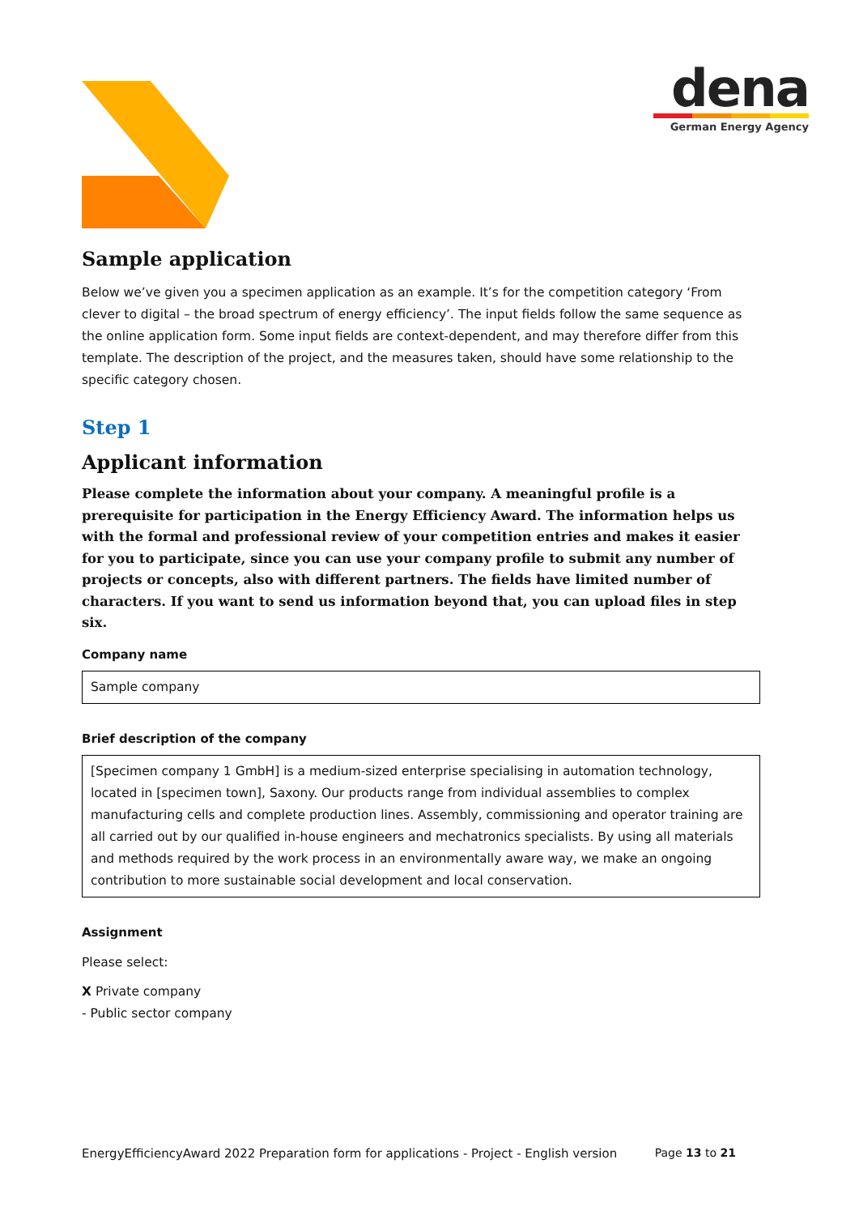dena
German Energy Agency
Sample application
Below we’ve given you a specimen application as an example. It’s for the competition category ‘From clever to digital – the broad spectrum of energy efficiency’. The input fields follow the same sequence as the online application form. Some input fields are context-dependent, and may therefore differ from this template. The description of the project, and the measures taken, should have some relationship to the specific category chosen.
Step 1
Applicant information
Please complete the information about your company. A meaningful profile is a prerequisite for participation in the Energy Efficiency Award. The information helps us with the formal and professional review of your competition entries and makes it easier for you to participate, since you can use your company profile to submit any number of projects or concepts, also with different partners. The fields have limited number of characters. If you want to send us information beyond that, you can upload files in step six.
Company name
Sample company
Brief description of the company
[Specimen company 1 GmbH] is a medium-sized enterprise specialising in automation technology, located in [specimen town], Saxony. Our products range from individual assemblies to complex manufacturing cells and complete production lines. Assembly, commissioning and operator training are all carried out by our qualified in-house engineers and mechatronics specialists. By using all materials and methods required by the work process in an environmentally aware way, we make an ongoing contribution to more sustainable social development and local conservation.
Assignment
Please select:
X Private company
- Public sector company
EnergyEfficiencyAward 2022 Preparation form for applications - Project - English version Page 13 to 21